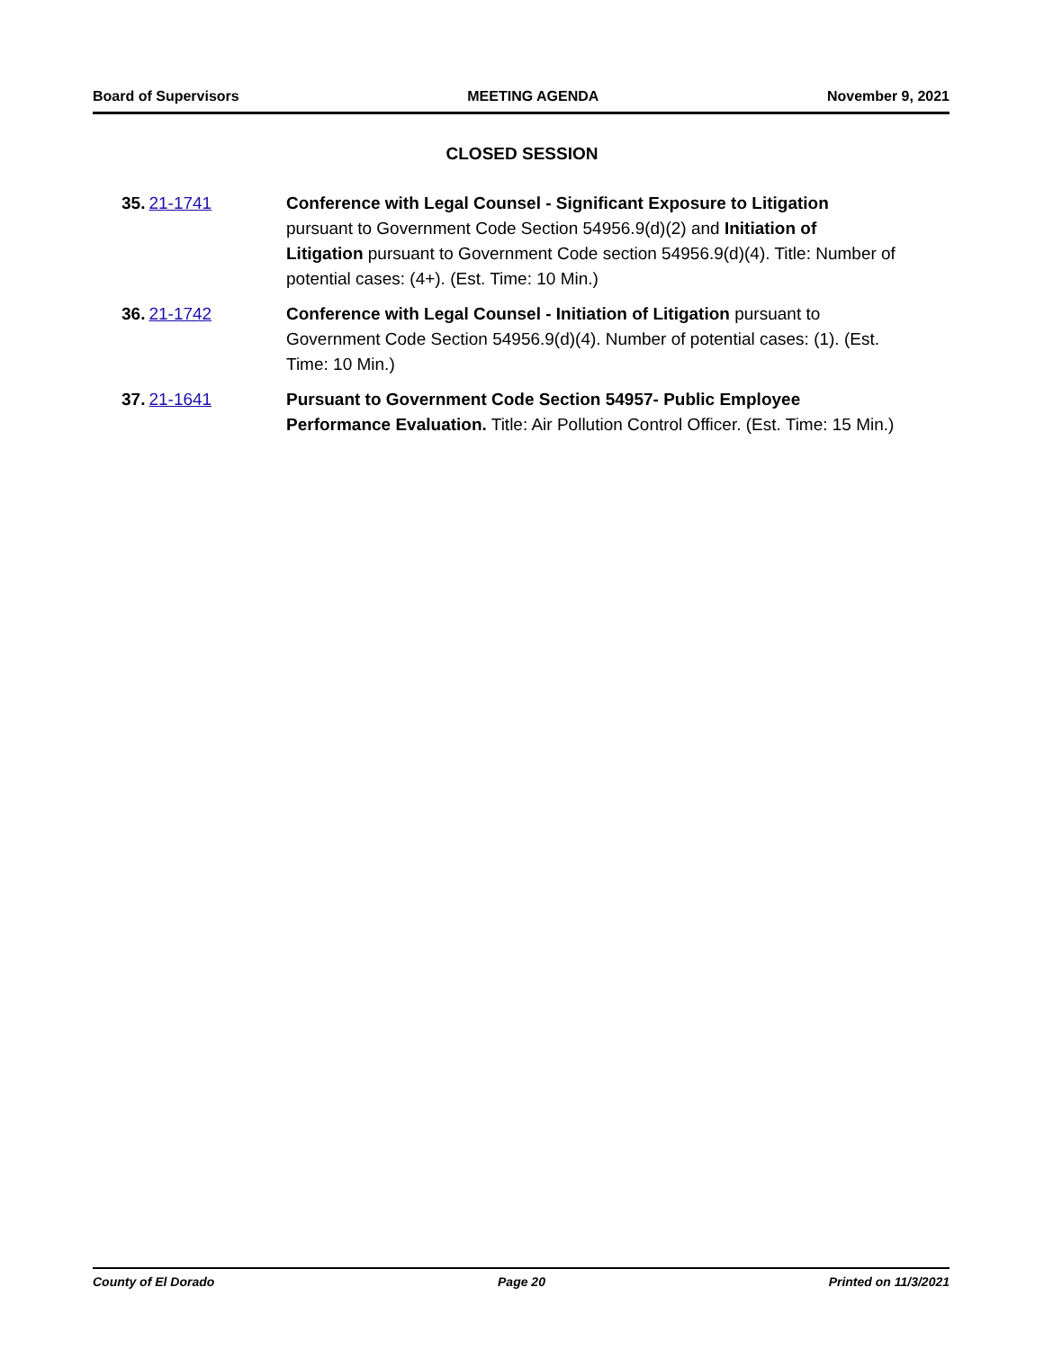Board of Supervisors MEETING AGENDA November 9, 2021
CLOSED SESSION
35. 21-1741 Conference with Legal Counsel - Significant Exposure to Litigation pursuant to Government Code Section 54956.9(d)(2) and Initiation of Litigation pursuant to Government Code section 54956.9(d)(4). Title: Number of potential cases: (4+). (Est. Time: 10 Min.)
36. 21-1742 Conference with Legal Counsel - Initiation of Litigation pursuant to Government Code Section 54956.9(d)(4). Number of potential cases: (1). (Est. Time: 10 Min.)
37. 21-1641 Pursuant to Government Code Section 54957- Public Employee Performance Evaluation. Title: Air Pollution Control Officer. (Est. Time: 15 Min.)
County of El Dorado Page 20 Printed on 11/3/2021